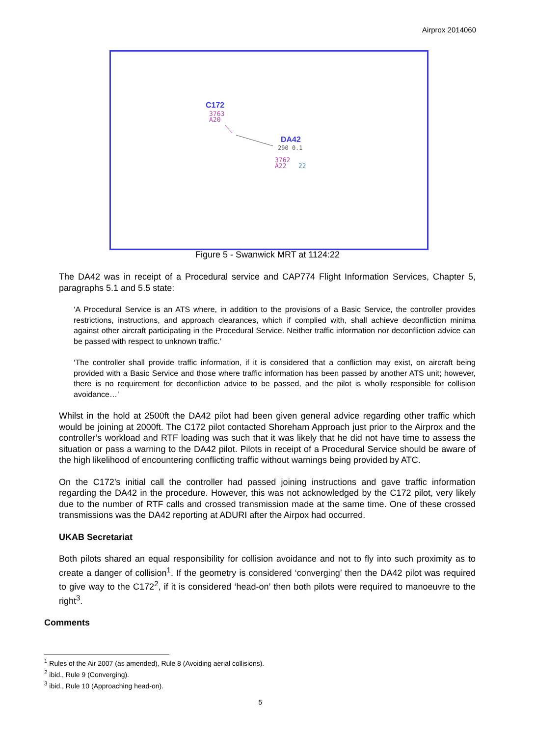Airprox 2014060
C172
3763
A20
DA42
290 0.1
3762
A22
22
Figure 5 - Swanwick MRT at 1124:22
The DA42 was in receipt of a Procedural service and CAP774 Flight Information Services, Chapter 5, paragraphs 5.1 and 5.5 state:
‘A Procedural Service is an ATS where, in addition to the provisions of a Basic Service, the controller provides restrictions, instructions, and approach clearances, which if complied with, shall achieve deconfliction minima against other aircraft participating in the Procedural Service. Neither traffic information nor deconfliction advice can be passed with respect to unknown traffic.’
‘The controller shall provide traffic information, if it is considered that a confliction may exist, on aircraft being provided with a Basic Service and those where traffic information has been passed by another ATS unit; however, there is no requirement for deconfliction advice to be passed, and the pilot is wholly responsible for collision avoidance…’
Whilst in the hold at 2500ft the DA42 pilot had been given general advice regarding other traffic which would be joining at 2000ft. The C172 pilot contacted Shoreham Approach just prior to the Airprox and the controller’s workload and RTF loading was such that it was likely that he did not have time to assess the situation or pass a warning to the DA42 pilot. Pilots in receipt of a Procedural Service should be aware of the high likelihood of encountering conflicting traffic without warnings being provided by ATC.
On the C172’s initial call the controller had passed joining instructions and gave traffic information regarding the DA42 in the procedure. However, this was not acknowledged by the C172 pilot, very likely due to the number of RTF calls and crossed transmission made at the same time. One of these crossed transmissions was the DA42 reporting at ADURI after the Airpox had occurred.
UKAB Secretariat
Both pilots shared an equal responsibility for collision avoidance and not to fly into such proximity as to create a danger of collision<sup>1</sup>. If the geometry is considered ‘converging’ then the DA42 pilot was required to give way to the C172<sup>2</sup>, if it is considered ‘head-on’ then both pilots were required to manoeuvre to the right<sup>3</sup>.
Comments
<sup>1</sup> Rules of the Air 2007 (as amended), Rule 8 (Avoiding aerial collisions).
<sup>2</sup> ibid., Rule 9 (Converging).
<sup>3</sup> ibid., Rule 10 (Approaching head-on).
5